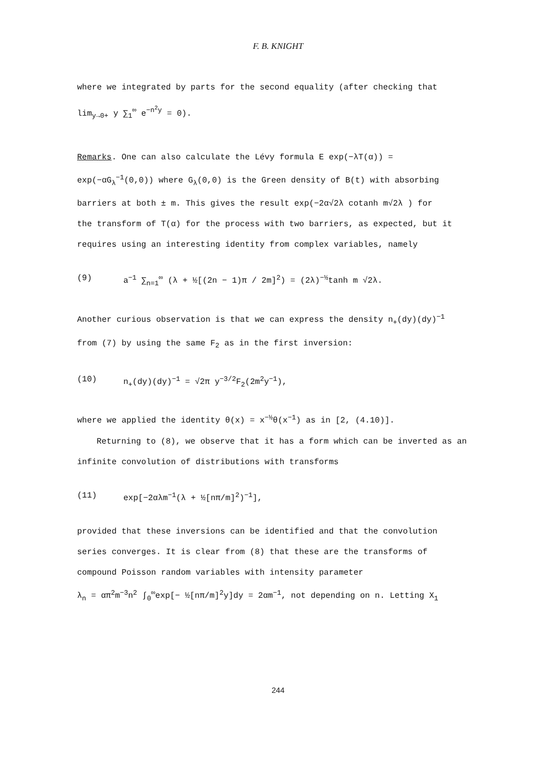F. B. KNIGHT
where we integrated by parts for the second equality (after checking that
lim<sub>y→0+</sub> y ∑<sub>1</sub><sup>∞</sup> e<sup>−n<sup>2</sup>y</sup> = 0).
Remarks. One can also calculate the Lévy formula E exp(−λT(α)) =
exp(−αG<sub>λ</sub><sup>−1</sup>(0,0)) where G<sub>λ</sub>(0,0) is the Green density of B(t) with absorbing
barriers at both ± m. This gives the result exp(−2α√2λ cotanh m√2λ ) for
the transform of T(α) for the process with two barriers, as expected, but it
requires using an interesting identity from complex variables, namely
(9) a<sup>−1</sup> ∑<sub>n=1</sub><sup>∞</sup> (λ + ½[(2n − 1)π / 2m]<sup>2</sup>) = (2λ)<sup>−½</sup>tanh m √2λ.
Another curious observation is that we can express the density n<sub>+</sub>(dy)(dy)<sup>−1</sup>
from (7) by using the same F<sub>2</sub> as in the first inversion:
(10) n<sub>+</sub>(dy)(dy)<sup>−1</sup> = √2π y<sup>−3/2</sup>F<sub>2</sub>(2m<sup>2</sup>y<sup>−1</sup>),
where we applied the identity θ(x) = x<sup>−½</sup>θ(x<sup>−1</sup>) as in [2, (4.10)].
Returning to (8), we observe that it has a form which can be inverted as an
infinite convolution of distributions with transforms
(11) exp[−2αλm<sup>−1</sup>(λ + ½[nπ/m]<sup>2</sup>)<sup>−1</sup>],
provided that these inversions can be identified and that the convolution
series converges. It is clear from (8) that these are the transforms of
compound Poisson random variables with intensity parameter
λ<sub>n</sub> = απ<sup>2</sup>m<sup>−3</sup>n<sup>2</sup> ∫<sub>0</sub><sup>∞</sup>exp[− ½[nπ/m]<sup>2</sup>y]dy = 2αm<sup>−1</sup>, not depending on n. Letting X<sub>1</sub>
244